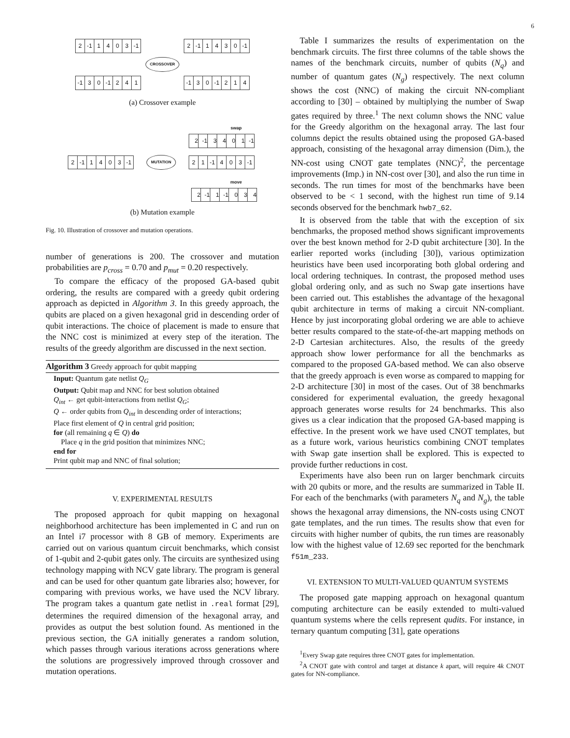6
2 -1 1403 -1 2 -1 1430 -1
CROSSOVER
-1 3 0 -1 2 4 1 -1 3 0 -1 2 1 4
(a) Crossover example
swap
2 -1 3401 -1
2 -1 1403 -1
MUTATION
2 1 -1 4 0 3 -1
move
2 -1 1 -1 0 3 4
(b) Mutation example
Fig. 10. Illustration of crossover and mutation operations.
number of generations is 200. The crossover and mutation probabilities are p<sub>cross</sub> = 0.70 and p<sub>mut</sub> = 0.20 respectively.
To compare the efficacy of the proposed GA-based qubit ordering, the results are compared with a greedy qubit ordering approach as depicted in Algorithm 3. In this greedy approach, the qubits are placed on a given hexagonal grid in descending order of qubit interactions. The choice of placement is made to ensure that the NNC cost is minimized at every step of the iteration. The results of the greedy algorithm are discussed in the next section.
Algorithm 3 Greedy approach for qubit mapping
Input: Quantum gate netlist Q<sub>G</sub>
Output: Qubit map and NNC for best solution obtained
Q<sub>int</sub> ← get qubit-interactions from netlist Q<sub>G</sub>;
Q ← order qubits from Q<sub>int</sub> in descending order of interactions;
Place first element of Q in central grid position;
for (all remaining q ∈ Q) do
Place q in the grid position that minimizes NNC;
end for
Print qubit map and NNC of final solution;
V. EXPERIMENTAL RESULTS
The proposed approach for qubit mapping on hexagonal neighborhood architecture has been implemented in C and run on an Intel i7 processor with 8 GB of memory. Experiments are carried out on various quantum circuit benchmarks, which consist of 1-qubit and 2-qubit gates only. The circuits are synthesized using technology mapping with NCV gate library. The program is general and can be used for other quantum gate libraries also; however, for comparing with previous works, we have used the NCV library. The program takes a quantum gate netlist in .real format [29], determines the required dimension of the hexagonal array, and provides as output the best solution found. As mentioned in the previous section, the GA initially generates a random solution, which passes through various iterations across generations where the solutions are progressively improved through crossover and mutation operations.
Table I summarizes the results of experimentation on the benchmark circuits. The first three columns of the table shows the names of the benchmark circuits, number of qubits (N<sub>q</sub>) and number of quantum gates (N<sub>g</sub>) respectively. The next column shows the cost (NNC) of making the circuit NN-compliant according to [30] – obtained by multiplying the number of Swap gates required by three.<sup>1</sup> The next column shows the NNC value for the Greedy algorithm on the hexagonal array. The last four columns depict the results obtained using the proposed GA-based approach, consisting of the hexagonal array dimension (Dim.), the NN-cost using CNOT gate templates (NNC)<sup>2</sup>, the percentage improvements (Imp.) in NN-cost over [30], and also the run time in seconds. The run times for most of the benchmarks have been observed to be < 1 second, with the highest run time of 9.14 seconds observed for the benchmark hwb7_62.
It is observed from the table that with the exception of six benchmarks, the proposed method shows significant improvements over the best known method for 2-D qubit architecture [30]. In the earlier reported works (including [30]), various optimization heuristics have been used incorporating both global ordering and local ordering techniques. In contrast, the proposed method uses global ordering only, and as such no Swap gate insertions have been carried out. This establishes the advantage of the hexagonal qubit architecture in terms of making a circuit NN-compliant. Hence by just incorporating global ordering we are able to achieve better results compared to the state-of-the-art mapping methods on 2-D Cartesian architectures. Also, the results of the greedy approach show lower performance for all the benchmarks as compared to the proposed GA-based method. We can also observe that the greedy approach is even worse as compared to mapping for 2-D architecture [30] in most of the cases. Out of 38 benchmarks considered for experimental evaluation, the greedy hexagonal approach generates worse results for 24 benchmarks. This also gives us a clear indication that the proposed GA-based mapping is effective. In the present work we have used CNOT templates, but as a future work, various heuristics combining CNOT templates with Swap gate insertion shall be explored. This is expected to provide further reductions in cost.
Experiments have also been run on larger benchmark circuits with 20 qubits or more, and the results are summarized in Table II. For each of the benchmarks (with parameters N<sub>q</sub> and N<sub>g</sub>), the table shows the hexagonal array dimensions, the NN-costs using CNOT gate templates, and the run times. The results show that even for circuits with higher number of qubits, the run times are reasonably low with the highest value of 12.69 sec reported for the benchmark f51m_233.
VI. EXTENSION TO MULTI-VALUED QUANTUM SYSTEMS
The proposed gate mapping approach on hexagonal quantum computing architecture can be easily extended to multi-valued quantum systems where the cells represent qudits. For instance, in ternary quantum computing [31], gate operations
<sup>1</sup> Every Swap gate requires three CNOT gates for implementation.
<sup>2</sup> A CNOT gate with control and target at distance k apart, will require 4k CNOT gates for NN-compliance.